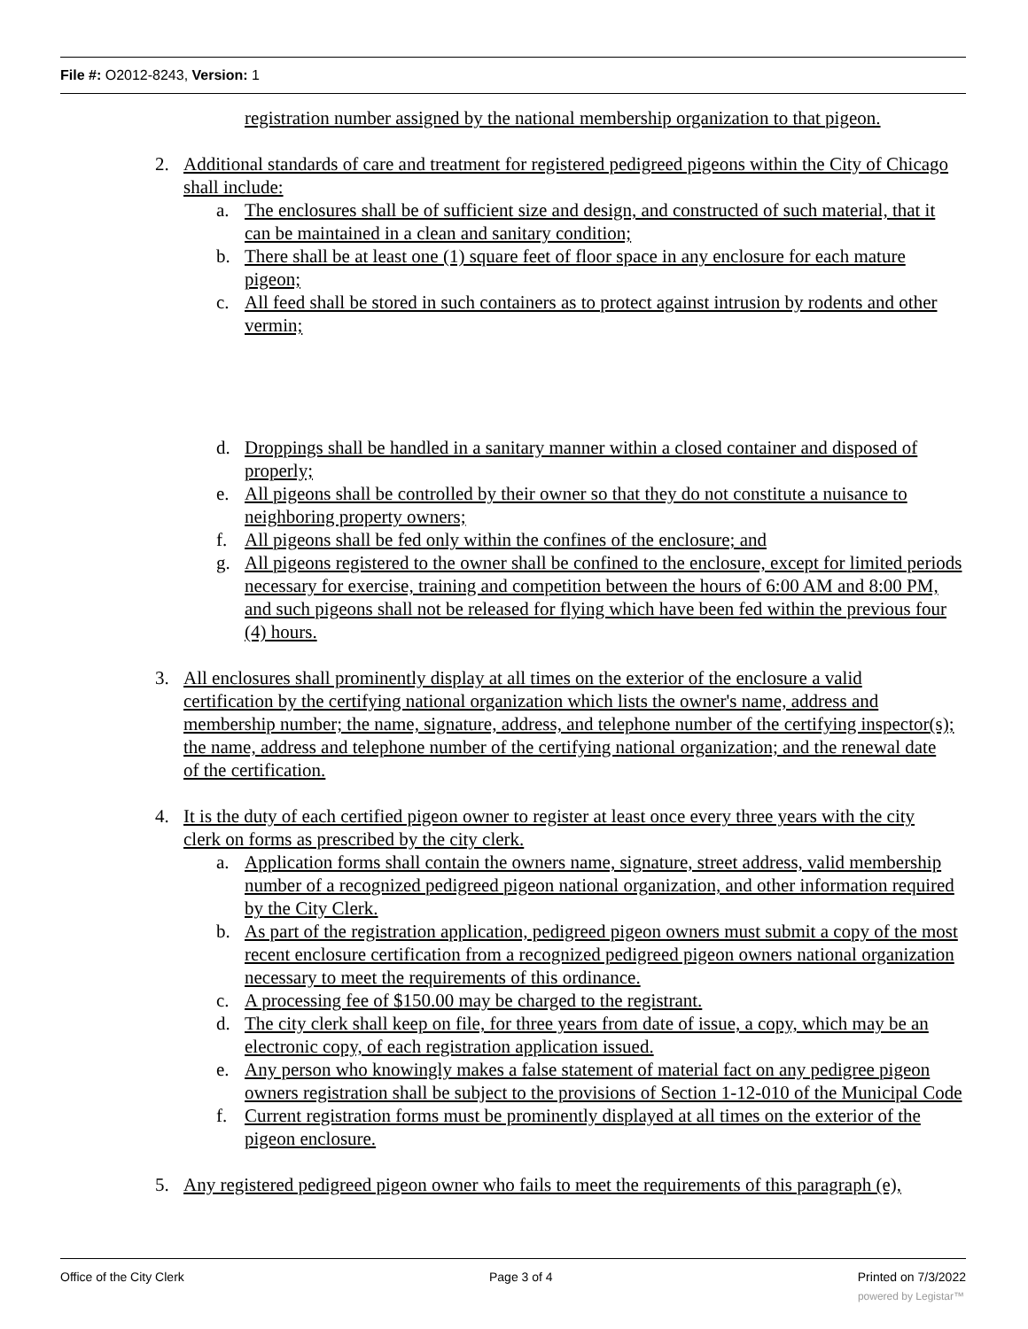File #: O2012-8243, Version: 1
registration number assigned by the national membership organization to that pigeon.
2. Additional standards of care and treatment for registered pedigreed pigeons within the City of Chicago shall include:
a. The enclosures shall be of sufficient size and design, and constructed of such material, that it can be maintained in a clean and sanitary condition;
b. There shall be at least one (1) square feet of floor space in any enclosure for each mature pigeon;
c. All feed shall be stored in such containers as to protect against intrusion by rodents and other vermin;
d. Droppings shall be handled in a sanitary manner within a closed container and disposed of properly;
e. All pigeons shall be controlled by their owner so that they do not constitute a nuisance to neighboring property owners;
f. All pigeons shall be fed only within the confines of the enclosure; and
g. All pigeons registered to the owner shall be confined to the enclosure, except for limited periods necessary for exercise, training and competition between the hours of 6:00 AM and 8:00 PM, and such pigeons shall not be released for flying which have been fed within the previous four (4) hours.
3. All enclosures shall prominently display at all times on the exterior of the enclosure a valid certification by the certifying national organization which lists the owner's name, address and membership number; the name, signature, address, and telephone number of the certifying inspector(s); the name, address and telephone number of the certifying national organization; and the renewal date of the certification.
4. It is the duty of each certified pigeon owner to register at least once every three years with the city clerk on forms as prescribed by the city clerk.
a. Application forms shall contain the owners name, signature, street address, valid membership number of a recognized pedigreed pigeon national organization, and other information required by the City Clerk.
b. As part of the registration application, pedigreed pigeon owners must submit a copy of the most recent enclosure certification from a recognized pedigreed pigeon owners national organization necessary to meet the requirements of this ordinance.
c. A processing fee of $150.00 may be charged to the registrant.
d. The city clerk shall keep on file, for three years from date of issue, a copy, which may be an electronic copy, of each registration application issued.
e. Any person who knowingly makes a false statement of material fact on any pedigree pigeon owners registration shall be subject to the provisions of Section 1-12-010 of the Municipal Code
f. Current registration forms must be prominently displayed at all times on the exterior of the pigeon enclosure.
5. Any registered pedigreed pigeon owner who fails to meet the requirements of this paragraph (e),
Office of the City Clerk Page 3 of 4 Printed on 7/3/2022
powered by Legistar™